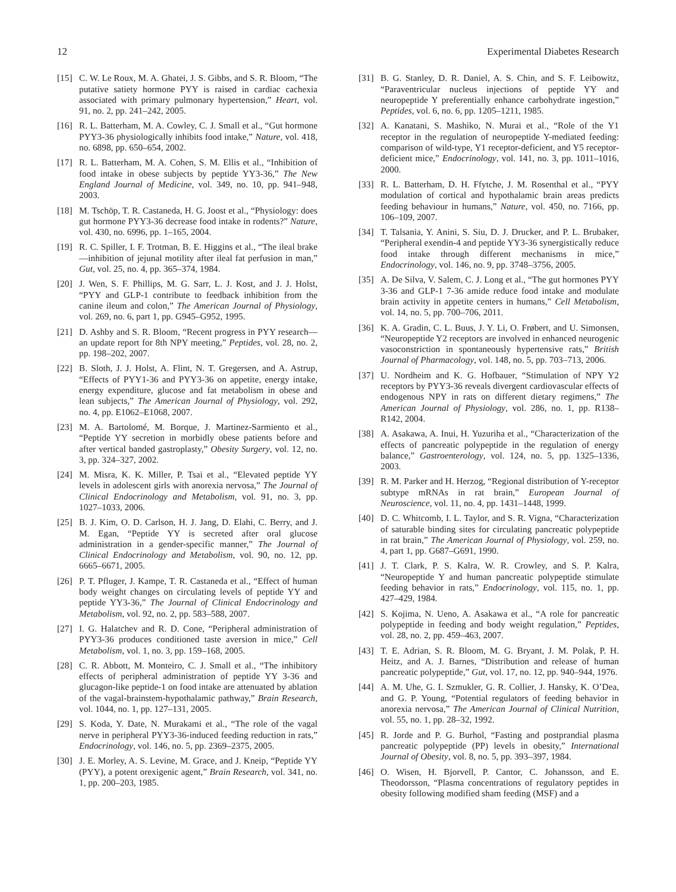12 Experimental Diabetes Research
[15] C. W. Le Roux, M. A. Ghatei, J. S. Gibbs, and S. R. Bloom, “The putative satiety hormone PYY is raised in cardiac cachexia associated with primary pulmonary hypertension,” Heart, vol. 91, no. 2, pp. 241–242, 2005.
[16] R. L. Batterham, M. A. Cowley, C. J. Small et al., “Gut hormone PYY3-36 physiologically inhibits food intake,” Nature, vol. 418, no. 6898, pp. 650–654, 2002.
[17] R. L. Batterham, M. A. Cohen, S. M. Ellis et al., “Inhibition of food intake in obese subjects by peptide YY3-36,” The New England Journal of Medicine, vol. 349, no. 10, pp. 941–948, 2003.
[18] M. Tschöp, T. R. Castaneda, H. G. Joost et al., “Physiology: does gut hormone PYY3-36 decrease food intake in rodents?” Nature, vol. 430, no. 6996, pp. 1–165, 2004.
[19] R. C. Spiller, I. F. Trotman, B. E. Higgins et al., “The ileal brake—inhibition of jejunal motility after ileal fat perfusion in man,” Gut, vol. 25, no. 4, pp. 365–374, 1984.
[20] J. Wen, S. F. Phillips, M. G. Sarr, L. J. Kost, and J. J. Holst, “PYY and GLP-1 contribute to feedback inhibition from the canine ileum and colon,” The American Journal of Physiology, vol. 269, no. 6, part 1, pp. G945–G952, 1995.
[21] D. Ashby and S. R. Bloom, “Recent progress in PYY research—an update report for 8th NPY meeting,” Peptides, vol. 28, no. 2, pp. 198–202, 2007.
[22] B. Sloth, J. J. Holst, A. Flint, N. T. Gregersen, and A. Astrup, “Effects of PYY1-36 and PYY3-36 on appetite, energy intake, energy expenditure, glucose and fat metabolism in obese and lean subjects,” The American Journal of Physiology, vol. 292, no. 4, pp. E1062–E1068, 2007.
[23] M. A. Bartolomé, M. Borque, J. Martinez-Sarmiento et al., “Peptide YY secretion in morbidly obese patients before and after vertical banded gastroplasty,” Obesity Surgery, vol. 12, no. 3, pp. 324–327, 2002.
[24] M. Misra, K. K. Miller, P. Tsai et al., “Elevated peptide YY levels in adolescent girls with anorexia nervosa,” The Journal of Clinical Endocrinology and Metabolism, vol. 91, no. 3, pp. 1027–1033, 2006.
[25] B. J. Kim, O. D. Carlson, H. J. Jang, D. Elahi, C. Berry, and J. M. Egan, “Peptide YY is secreted after oral glucose administration in a gender-specific manner,” The Journal of Clinical Endocrinology and Metabolism, vol. 90, no. 12, pp. 6665–6671, 2005.
[26] P. T. Pfluger, J. Kampe, T. R. Castaneda et al., “Effect of human body weight changes on circulating levels of peptide YY and peptide YY3-36,” The Journal of Clinical Endocrinology and Metabolism, vol. 92, no. 2, pp. 583–588, 2007.
[27] I. G. Halatchev and R. D. Cone, “Peripheral administration of PYY3-36 produces conditioned taste aversion in mice,” Cell Metabolism, vol. 1, no. 3, pp. 159–168, 2005.
[28] C. R. Abbott, M. Monteiro, C. J. Small et al., “The inhibitory effects of peripheral administration of peptide YY 3-36 and glucagon-like peptide-1 on food intake are attenuated by ablation of the vagal-brainstem-hypothalamic pathway,” Brain Research, vol. 1044, no. 1, pp. 127–131, 2005.
[29] S. Koda, Y. Date, N. Murakami et al., “The role of the vagal nerve in peripheral PYY3-36-induced feeding reduction in rats,” Endocrinology, vol. 146, no. 5, pp. 2369–2375, 2005.
[30] J. E. Morley, A. S. Levine, M. Grace, and J. Kneip, “Peptide YY (PYY), a potent orexigenic agent,” Brain Research, vol. 341, no. 1, pp. 200–203, 1985.
[31] B. G. Stanley, D. R. Daniel, A. S. Chin, and S. F. Leibowitz, “Paraventricular nucleus injections of peptide YY and neuropeptide Y preferentially enhance carbohydrate ingestion,” Peptides, vol. 6, no. 6, pp. 1205–1211, 1985.
[32] A. Kanatani, S. Mashiko, N. Murai et al., “Role of the Y1 receptor in the regulation of neuropeptide Y-mediated feeding: comparison of wild-type, Y1 receptor-deficient, and Y5 receptor-deficient mice,” Endocrinology, vol. 141, no. 3, pp. 1011–1016, 2000.
[33] R. L. Batterham, D. H. Ffytche, J. M. Rosenthal et al., “PYY modulation of cortical and hypothalamic brain areas predicts feeding behaviour in humans,” Nature, vol. 450, no. 7166, pp. 106–109, 2007.
[34] T. Talsania, Y. Anini, S. Siu, D. J. Drucker, and P. L. Brubaker, “Peripheral exendin-4 and peptide YY3-36 synergistically reduce food intake through different mechanisms in mice,” Endocrinology, vol. 146, no. 9, pp. 3748–3756, 2005.
[35] A. De Silva, V. Salem, C. J. Long et al., “The gut hormones PYY 3-36 and GLP-1 7-36 amide reduce food intake and modulate brain activity in appetite centers in humans,” Cell Metabolism, vol. 14, no. 5, pp. 700–706, 2011.
[36] K. A. Gradin, C. L. Buus, J. Y. Li, O. Frøbert, and U. Simonsen, “Neuropeptide Y2 receptors are involved in enhanced neurogenic vasoconstriction in spontaneously hypertensive rats,” British Journal of Pharmacology, vol. 148, no. 5, pp. 703–713, 2006.
[37] U. Nordheim and K. G. Hofbauer, “Stimulation of NPY Y2 receptors by PYY3-36 reveals divergent cardiovascular effects of endogenous NPY in rats on different dietary regimens,” The American Journal of Physiology, vol. 286, no. 1, pp. R138–R142, 2004.
[38] A. Asakawa, A. Inui, H. Yuzuriha et al., “Characterization of the effects of pancreatic polypeptide in the regulation of energy balance,” Gastroenterology, vol. 124, no. 5, pp. 1325–1336, 2003.
[39] R. M. Parker and H. Herzog, “Regional distribution of Y-receptor subtype mRNAs in rat brain,” European Journal of Neuroscience, vol. 11, no. 4, pp. 1431–1448, 1999.
[40] D. C. Whitcomb, I. L. Taylor, and S. R. Vigna, “Characterization of saturable binding sites for circulating pancreatic polypeptide in rat brain,” The American Journal of Physiology, vol. 259, no. 4, part 1, pp. G687–G691, 1990.
[41] J. T. Clark, P. S. Kalra, W. R. Crowley, and S. P. Kalra, “Neuropeptide Y and human pancreatic polypeptide stimulate feeding behavior in rats,” Endocrinology, vol. 115, no. 1, pp. 427–429, 1984.
[42] S. Kojima, N. Ueno, A. Asakawa et al., “A role for pancreatic polypeptide in feeding and body weight regulation,” Peptides, vol. 28, no. 2, pp. 459–463, 2007.
[43] T. E. Adrian, S. R. Bloom, M. G. Bryant, J. M. Polak, P. H. Heitz, and A. J. Barnes, “Distribution and release of human pancreatic polypeptide,” Gut, vol. 17, no. 12, pp. 940–944, 1976.
[44] A. M. Uhe, G. I. Szmukler, G. R. Collier, J. Hansky, K. O’Dea, and G. P. Young, “Potential regulators of feeding behavior in anorexia nervosa,” The American Journal of Clinical Nutrition, vol. 55, no. 1, pp. 28–32, 1992.
[45] R. Jorde and P. G. Burhol, “Fasting and postprandial plasma pancreatic polypeptide (PP) levels in obesity,” International Journal of Obesity, vol. 8, no. 5, pp. 393–397, 1984.
[46] O. Wisen, H. Bjorvell, P. Cantor, C. Johansson, and E. Theodorsson, “Plasma concentrations of regulatory peptides in obesity following modified sham feeding (MSF) and a